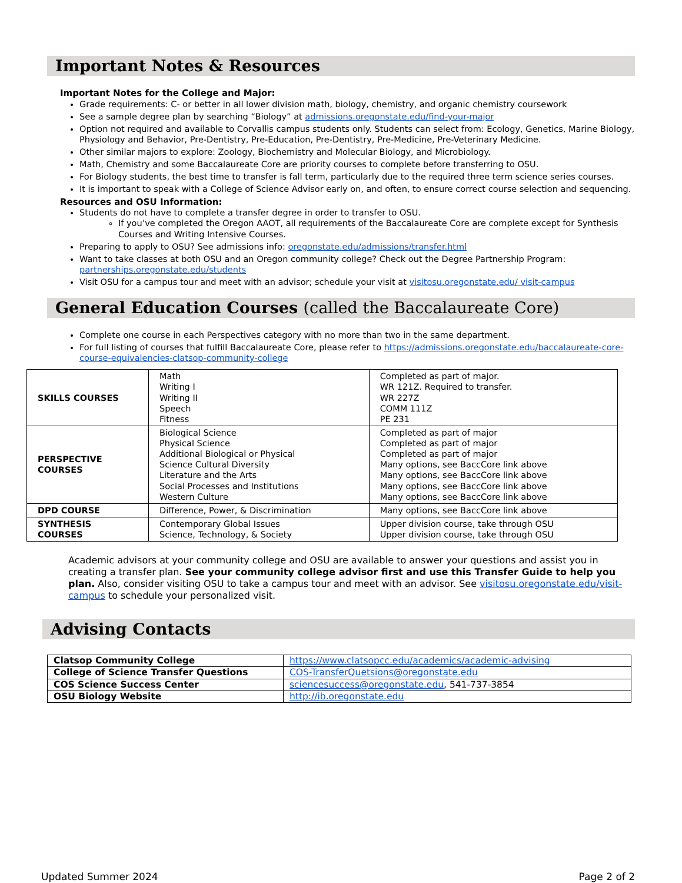Important Notes & Resources
Important Notes for the College and Major:
Grade requirements: C- or better in all lower division math, biology, chemistry, and organic chemistry coursework
See a sample degree plan by searching “Biology” at admissions.oregonstate.edu/find-your-major
Option not required and available to Corvallis campus students only. Students can select from: Ecology, Genetics, Marine Biology, Physiology and Behavior, Pre-Dentistry, Pre-Education, Pre-Dentistry, Pre-Medicine, Pre-Veterinary Medicine.
Other similar majors to explore: Zoology, Biochemistry and Molecular Biology, and Microbiology.
Math, Chemistry and some Baccalaureate Core are priority courses to complete before transferring to OSU.
For Biology students, the best time to transfer is fall term, particularly due to the required three term science series courses.
It is important to speak with a College of Science Advisor early on, and often, to ensure correct course selection and sequencing.
Resources and OSU Information:
Students do not have to complete a transfer degree in order to transfer to OSU.
If you’ve completed the Oregon AAOT, all requirements of the Baccalaureate Core are complete except for Synthesis Courses and Writing Intensive Courses.
Preparing to apply to OSU? See admissions info: oregonstate.edu/admissions/transfer.html
Want to take classes at both OSU and an Oregon community college? Check out the Degree Partnership Program: partnerships.oregonstate.edu/students
Visit OSU for a campus tour and meet with an advisor; schedule your visit at visitosu.oregonstate.edu/ visit-campus
General Education Courses (called the Baccalaureate Core)
Complete one course in each Perspectives category with no more than two in the same department.
For full listing of courses that fulfill Baccalaureate Core, please refer to https://admissions.oregonstate.edu/baccalaureate-core-course-equivalencies-clatsop-community-college
| SKILLS COURSES | Math Writing I Writing II Speech Fitness | Completed as part of major. WR 121Z. Required to transfer. WR 227Z COMM 111Z PE 231 |
| PERSPECTIVE COURSES | Biological Science Physical Science Additional Biological or Physical Science Cultural Diversity Literature and the Arts Social Processes and Institutions Western Culture | Completed as part of major Completed as part of major Completed as part of major Many options, see BaccCore link above Many options, see BaccCore link above Many options, see BaccCore link above Many options, see BaccCore link above |
| DPD COURSE | Difference, Power, & Discrimination | Many options, see BaccCore link above |
| SYNTHESIS COURSES | Contemporary Global Issues Science, Technology, & Society | Upper division course, take through OSU Upper division course, take through OSU |
Academic advisors at your community college and OSU are available to answer your questions and assist you in creating a transfer plan. See your community college advisor first and use this Transfer Guide to help you plan. Also, consider visiting OSU to take a campus tour and meet with an advisor. See visitosu.oregonstate.edu/visit-campus to schedule your personalized visit.
Advising Contacts
| Clatsop Community College | https://www.clatsopcc.edu/academics/academic-advising |
| College of Science Transfer Questions | COS-TransferQuetsions@oregonstate.edu |
| COS Science Success Center | sciencesuccess@oregonstate.edu , 541-737-3854 |
| OSU Biology Website | http://ib.oregonstate.edu |
Updated Summer 2024 Page 2 of 2